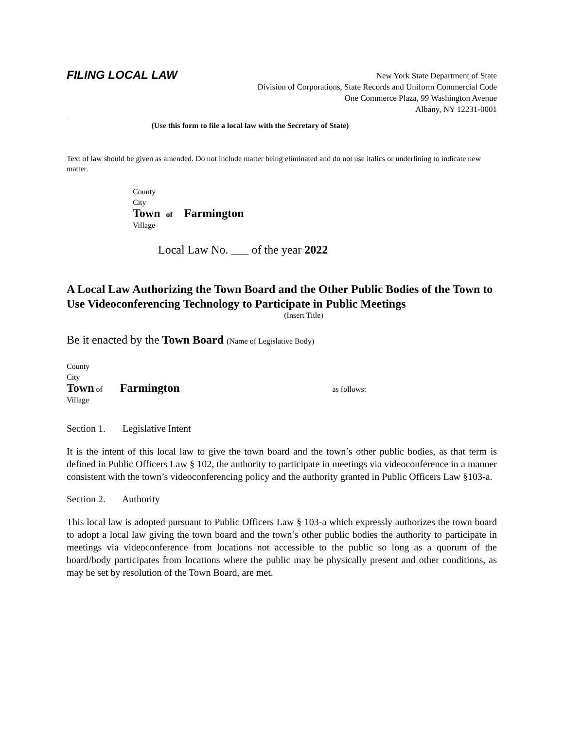FILING LOCAL LAW
New York State Department of State
Division of Corporations, State Records and Uniform Commercial Code
One Commerce Plaza, 99 Washington Avenue
Albany, NY 12231-0001
(Use this form to file a local law with the Secretary of State)
Text of law should be given as amended. Do not include matter being eliminated and do not use italics or underlining to indicate new matter.
County
City
Town of Farmington
Village
Local Law No. ___ of the year 2022
A Local Law Authorizing the Town Board and the Other Public Bodies of the Town to Use Videoconferencing Technology to Participate in Public Meetings
(Insert Title)
Be it enacted by the Town Board (Name of Legislative Body)
County
City
Town of Farmington as follows:
Village
Section 1. Legislative Intent
It is the intent of this local law to give the town board and the town’s other public bodies, as that term is defined in Public Officers Law § 102, the authority to participate in meetings via videoconference in a manner consistent with the town’s videoconferencing policy and the authority granted in Public Officers Law §103-a.
Section 2. Authority
This local law is adopted pursuant to Public Officers Law § 103-a which expressly authorizes the town board to adopt a local law giving the town board and the town’s other public bodies the authority to participate in meetings via videoconference from locations not accessible to the public so long as a quorum of the board/body participates from locations where the public may be physically present and other conditions, as may be set by resolution of the Town Board, are met.